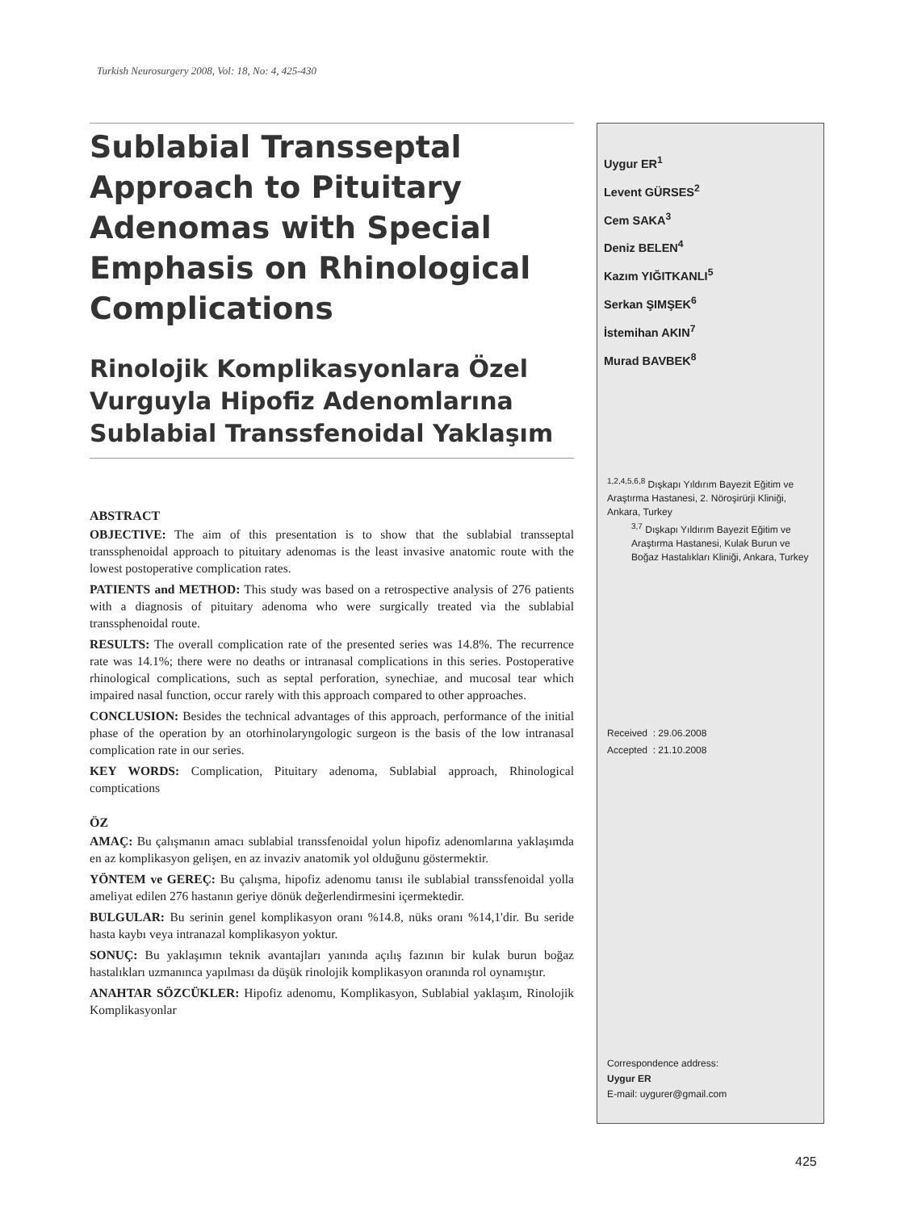Turkish Neurosurgery 2008, Vol: 18, No: 4, 425-430
Sublabial Transseptal Approach to Pituitary Adenomas with Special Emphasis on Rhinological Complications
Rinolojik Komplikasyonlara Özel Vurguyla Hipofiz Adenomlarına Sublabial Transsfenoidal Yaklaşım
ABSTRACT
OBJECTIVE: The aim of this presentation is to show that the sublabial transseptal transsphenoidal approach to pituitary adenomas is the least invasive anatomic route with the lowest postoperative complication rates.
PATIENTS and METHOD: This study was based on a retrospective analysis of 276 patients with a diagnosis of pituitary adenoma who were surgically treated via the sublabial transsphenoidal route.
RESULTS: The overall complication rate of the presented series was 14.8%. The recurrence rate was 14.1%; there were no deaths or intranasal complications in this series. Postoperative rhinological complications, such as septal perforation, synechiae, and mucosal tear which impaired nasal function, occur rarely with this approach compared to other approaches.
CONCLUSION: Besides the technical advantages of this approach, performance of the initial phase of the operation by an otorhinolaryngologic surgeon is the basis of the low intranasal complication rate in our series.
KEY WORDS: Complication, Pituitary adenoma, Sublabial approach, Rhinological comptications
ÖZ
AMAÇ: Bu çalışmanın amacı sublabial transsfenoidal yolun hipofiz adenomlarına yaklaşımda en az komplikasyon gelişen, en az invaziv anatomik yol olduğunu göstermektir.
YÖNTEM ve GEREÇ: Bu çalışma, hipofiz adenomu tanısı ile sublabial transsfenoidal yolla ameliyat edilen 276 hastanın geriye dönük değerlendirmesini içermektedir.
BULGULAR: Bu serinin genel komplikasyon oranı %14.8, nüks oranı %14,1'dir. Bu seride hasta kaybı veya intranazal komplikasyon yoktur.
SONUÇ: Bu yaklaşımın teknik avantajları yanında açılış fazının bir kulak burun boğaz hastalıkları uzmanınca yapılması da düşük rinolojik komplikasyon oranında rol oynamıştır.
ANAHTAR SÖZCÜKLER: Hipofiz adenomu, Komplikasyon, Sublabial yaklaşım, Rinolojik Komplikasyonlar
Uygur ER<sup>1</sup>
Levent GÜRSES<sup>2</sup>
Cem SAKA<sup>3</sup>
Deniz BELEN<sup>4</sup>
Kazım YIĞITKANLI<sup>5</sup>
Serkan ŞIMŞEK<sup>6</sup>
İstemihan AKIN<sup>7</sup>
Murad BAVBEK<sup>8</sup>
<sup>1,2,4,5,6,8</sup> Dışkapı Yıldırım Bayezit Eğitim ve Araştırma Hastanesi, 2. Nöroşirürji Kliniği, Ankara, Turkey
<sup>3,7</sup> Dışkapı Yıldırım Bayezit Eğitim ve Araştırma Hastanesi, Kulak Burun ve Boğaz Hastalıkları Kliniği, Ankara, Turkey
Received : 29.06.2008
Accepted : 21.10.2008
Correspondence address:
Uygur ER
E-mail: uygurer@gmail.com
425